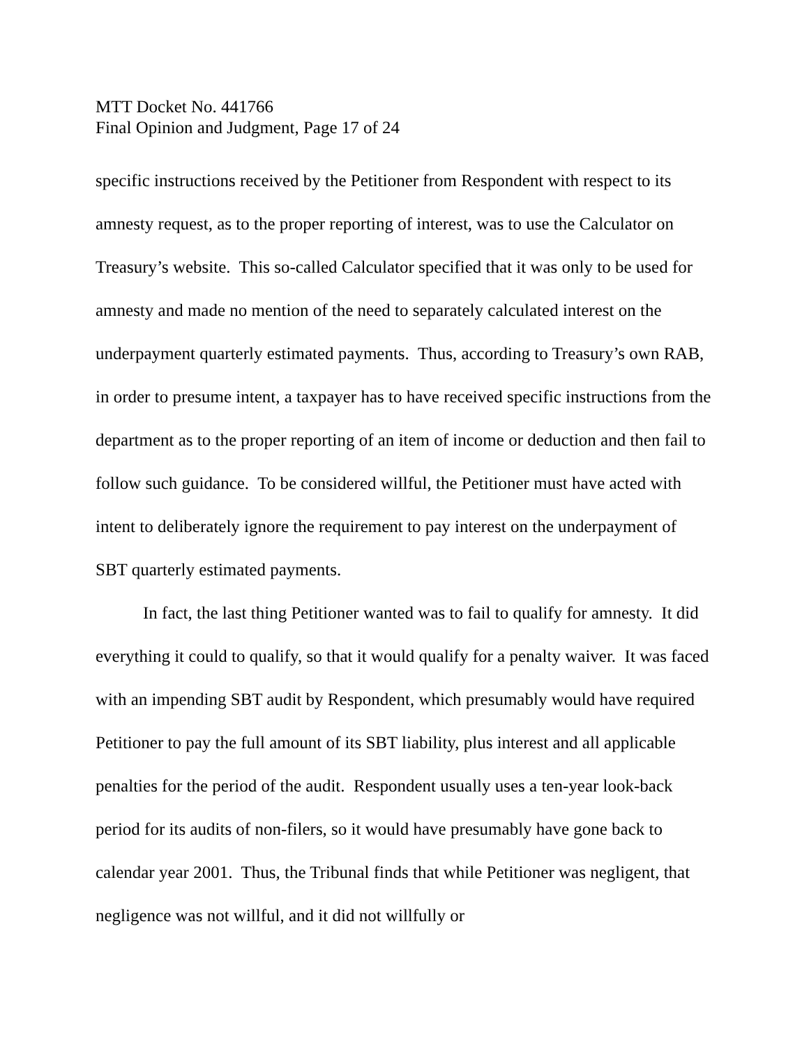MTT Docket No. 441766
Final Opinion and Judgment, Page 17 of 24
specific instructions received by the Petitioner from Respondent with respect to its amnesty request, as to the proper reporting of interest, was to use the Calculator on Treasury’s website. This so-called Calculator specified that it was only to be used for amnesty and made no mention of the need to separately calculated interest on the underpayment quarterly estimated payments. Thus, according to Treasury’s own RAB, in order to presume intent, a taxpayer has to have received specific instructions from the department as to the proper reporting of an item of income or deduction and then fail to follow such guidance. To be considered willful, the Petitioner must have acted with intent to deliberately ignore the requirement to pay interest on the underpayment of SBT quarterly estimated payments.
In fact, the last thing Petitioner wanted was to fail to qualify for amnesty. It did everything it could to qualify, so that it would qualify for a penalty waiver. It was faced with an impending SBT audit by Respondent, which presumably would have required Petitioner to pay the full amount of its SBT liability, plus interest and all applicable penalties for the period of the audit. Respondent usually uses a ten-year look-back period for its audits of non-filers, so it would have presumably have gone back to calendar year 2001. Thus, the Tribunal finds that while Petitioner was negligent, that negligence was not willful, and it did not willfully or